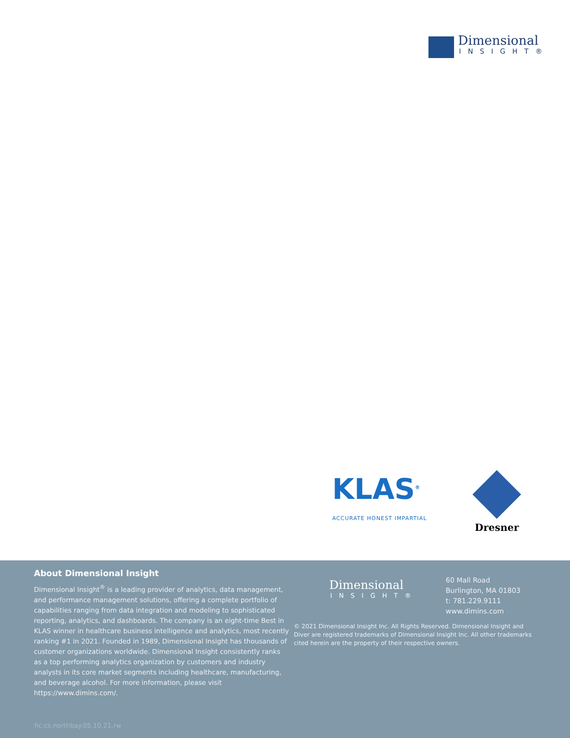Dimensional
INSIGHT®
KLAS<sup>®</sup>
ACCURATE HONEST IMPARTIAL
Dresner
About Dimensional Insight
Dimensional Insight<sup>®</sup> is a leading provider of analytics, data management, and performance management solutions, offering a complete portfolio of capabilities ranging from data integration and modeling to sophisticated reporting, analytics, and dashboards. The company is an eight-time Best in KLAS winner in healthcare business intelligence and analytics, most recently ranking #1 in 2021. Founded in 1989, Dimensional Insight has thousands of customer organizations worldwide. Dimensional Insight consistently ranks as a top performing analytics organization by customers and industry analysts in its core market segments including healthcare, manufacturing, and beverage alcohol. For more information, please visit https://www.dimins.com/.
Dimensional
INSIGHT®
60 Mall Road
Burlington, MA 01803
t: 781.229.9111
www.dimins.com
© 2021 Dimensional Insight Inc. All Rights Reserved. Dimensional Insight and Diver are registered trademarks of Dimensional Insight Inc. All other trademarks cited herein are the property of their respective owners.
hc.cs.northbay.05.10.21.rw